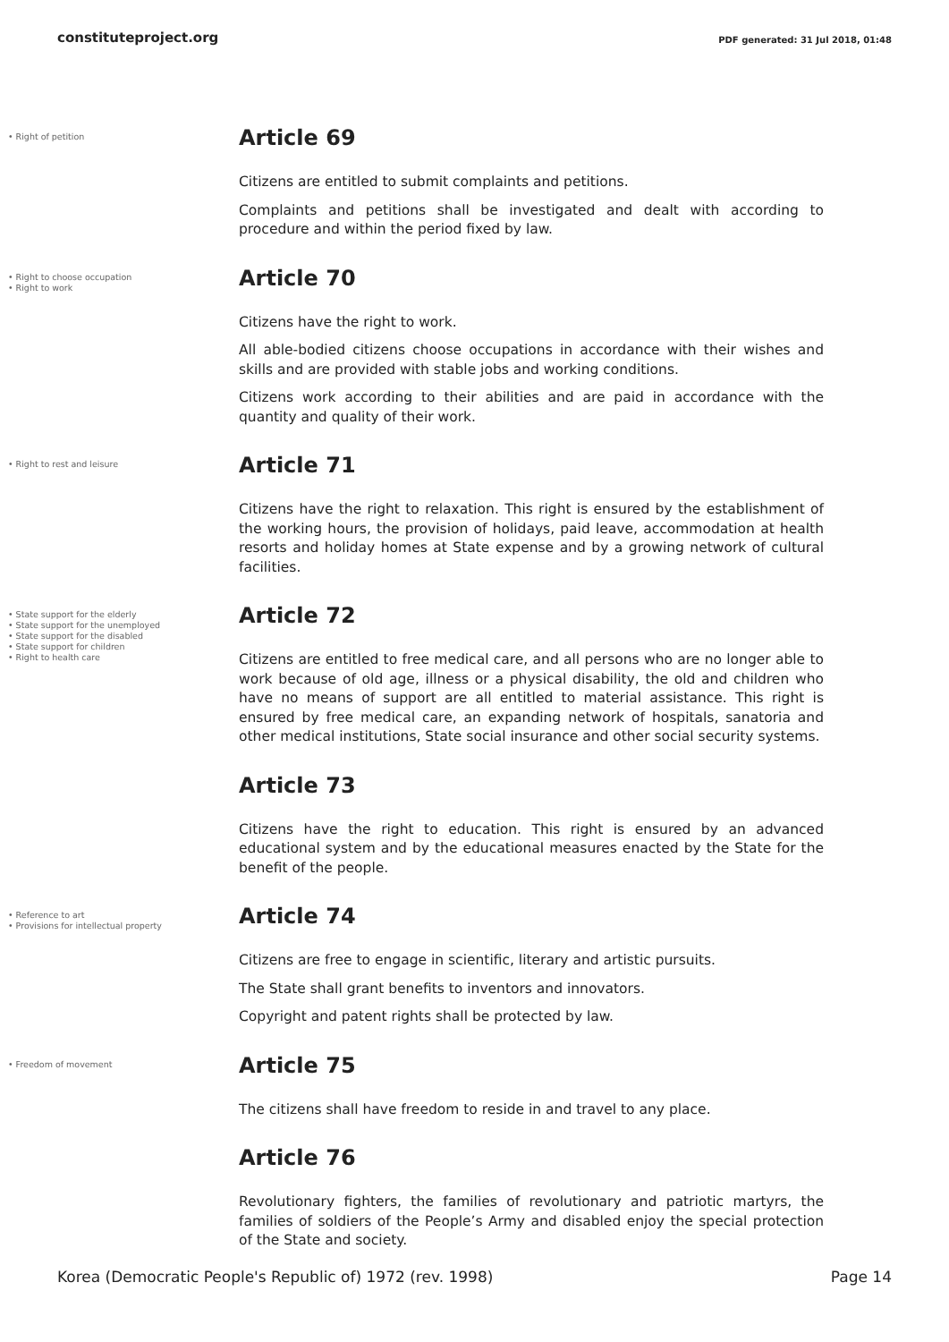constituteproject.org
PDF generated: 31 Jul 2018, 01:48
• Right of petition
Article 69
Citizens are entitled to submit complaints and petitions.
Complaints and petitions shall be investigated and dealt with according to procedure and within the period fixed by law.
• Right to choose occupation
• Right to work
Article 70
Citizens have the right to work.
All able-bodied citizens choose occupations in accordance with their wishes and skills and are provided with stable jobs and working conditions.
Citizens work according to their abilities and are paid in accordance with the quantity and quality of their work.
• Right to rest and leisure
Article 71
Citizens have the right to relaxation. This right is ensured by the establishment of the working hours, the provision of holidays, paid leave, accommodation at health resorts and holiday homes at State expense and by a growing network of cultural facilities.
• State support for the elderly
• State support for the unemployed
• State support for the disabled
• State support for children
• Right to health care
Article 72
Citizens are entitled to free medical care, and all persons who are no longer able to work because of old age, illness or a physical disability, the old and children who have no means of support are all entitled to material assistance. This right is ensured by free medical care, an expanding network of hospitals, sanatoria and other medical institutions, State social insurance and other social security systems.
Article 73
Citizens have the right to education. This right is ensured by an advanced educational system and by the educational measures enacted by the State for the benefit of the people.
• Reference to art
• Provisions for intellectual property
Article 74
Citizens are free to engage in scientific, literary and artistic pursuits.
The State shall grant benefits to inventors and innovators.
Copyright and patent rights shall be protected by law.
• Freedom of movement
Article 75
The citizens shall have freedom to reside in and travel to any place.
Article 76
Revolutionary fighters, the families of revolutionary and patriotic martyrs, the families of soldiers of the People’s Army and disabled enjoy the special protection of the State and society.
Korea (Democratic People's Republic of) 1972 (rev. 1998) Page 14